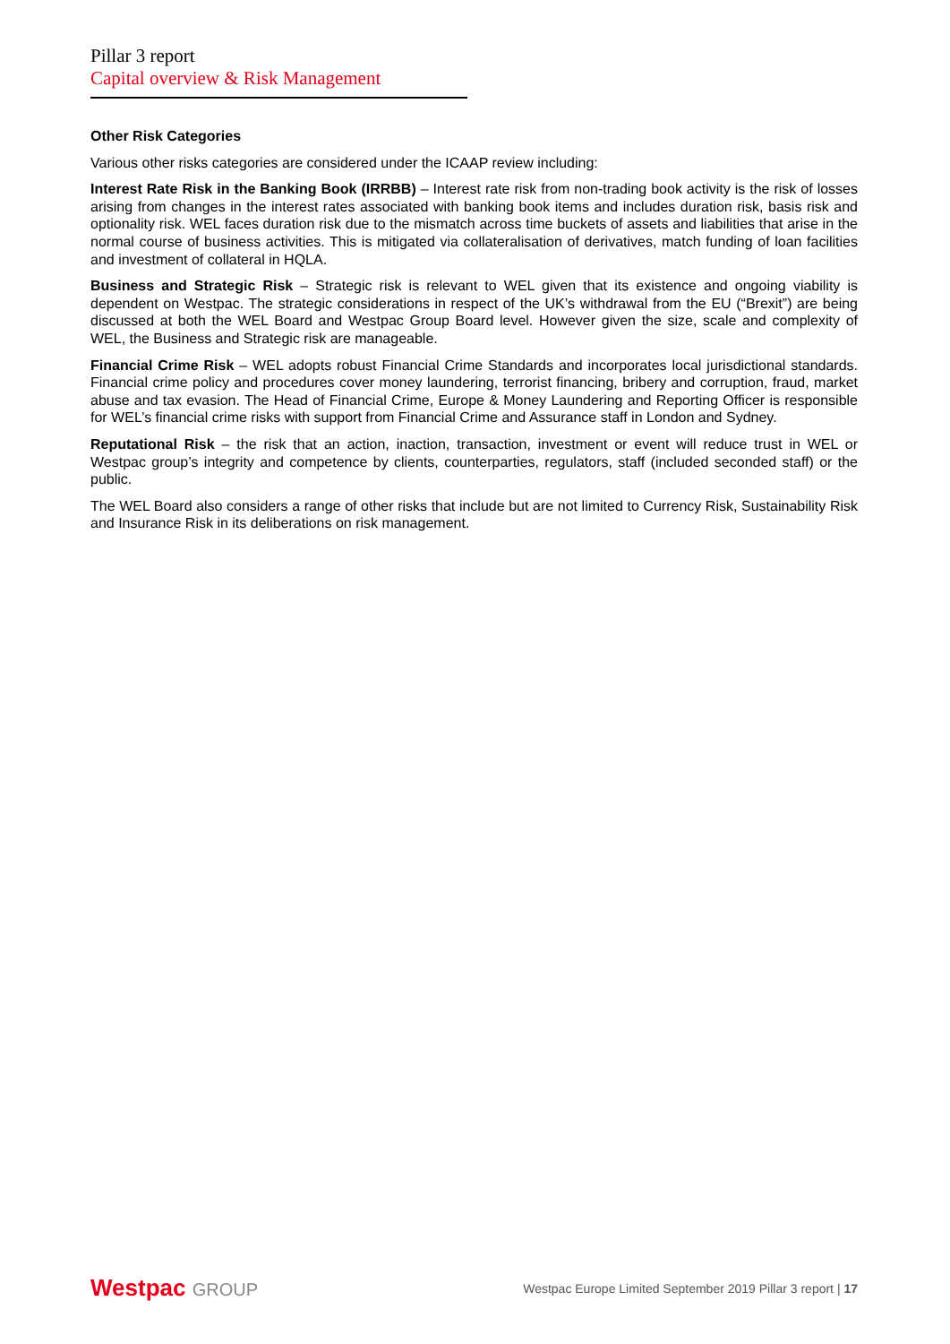Pillar 3 report
Capital overview & Risk Management
Other Risk Categories
Various other risks categories are considered under the ICAAP review including:
Interest Rate Risk in the Banking Book (IRRBB) – Interest rate risk from non-trading book activity is the risk of losses arising from changes in the interest rates associated with banking book items and includes duration risk, basis risk and optionality risk. WEL faces duration risk due to the mismatch across time buckets of assets and liabilities that arise in the normal course of business activities. This is mitigated via collateralisation of derivatives, match funding of loan facilities and investment of collateral in HQLA.
Business and Strategic Risk – Strategic risk is relevant to WEL given that its existence and ongoing viability is dependent on Westpac. The strategic considerations in respect of the UK’s withdrawal from the EU (“Brexit”) are being discussed at both the WEL Board and Westpac Group Board level. However given the size, scale and complexity of WEL, the Business and Strategic risk are manageable.
Financial Crime Risk – WEL adopts robust Financial Crime Standards and incorporates local jurisdictional standards. Financial crime policy and procedures cover money laundering, terrorist financing, bribery and corruption, fraud, market abuse and tax evasion. The Head of Financial Crime, Europe & Money Laundering and Reporting Officer is responsible for WEL’s financial crime risks with support from Financial Crime and Assurance staff in London and Sydney.
Reputational Risk – the risk that an action, inaction, transaction, investment or event will reduce trust in WEL or Westpac group’s integrity and competence by clients, counterparties, regulators, staff (included seconded staff) or the public.
The WEL Board also considers a range of other risks that include but are not limited to Currency Risk, Sustainability Risk and Insurance Risk in its deliberations on risk management.
Westpac GROUP
Westpac Europe Limited September 2019 Pillar 3 report | 17